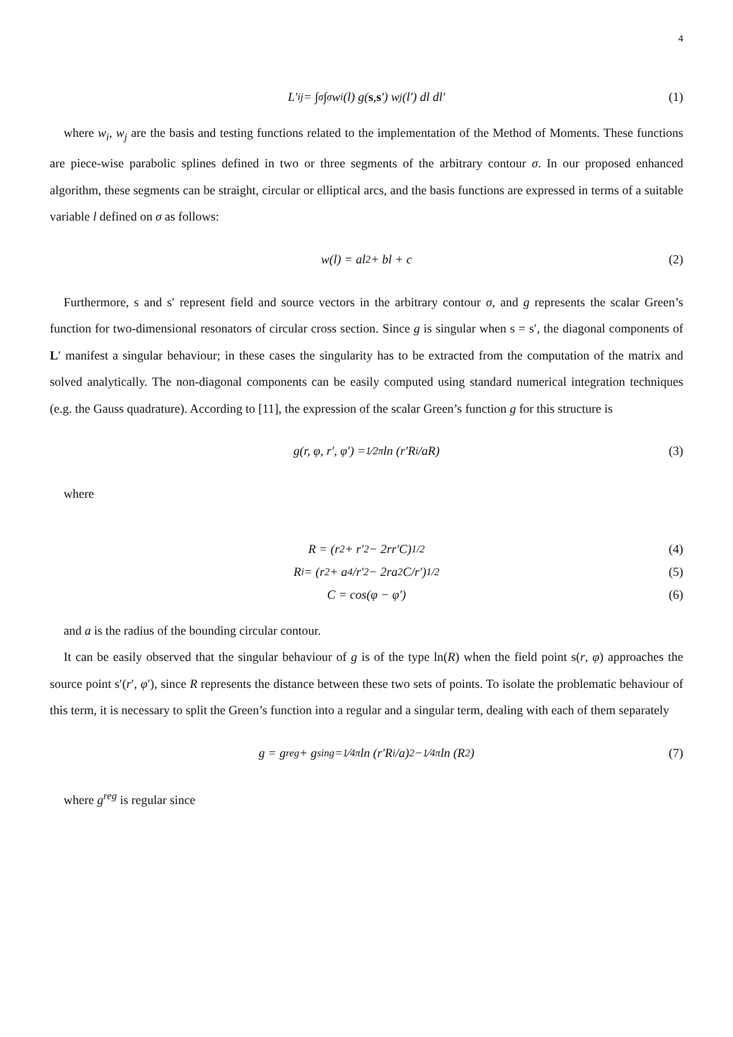4
L′<sub>ij</sub> = ∫<sub>σ</sub>∫<sub>σ</sub> w<sub>i</sub>(l) g(s, s ′) w<sub>j</sub>(l′) dl dl′ (1)
where w<sub>i</sub>, w<sub>j</sub> are the basis and testing functions related to the implementation of the Method of Moments. These functions are piece-wise parabolic splines defined in two or three segments of the arbitrary contour σ. In our proposed enhanced algorithm, these segments can be straight, circular or elliptical arcs, and the basis functions are expressed in terms of a suitable variable l defined on σ as follows:
w(l) = al<sup>2</sup> + bl + c (2)
Furthermore, s and s′ represent field and source vectors in the arbitrary contour σ, and g represents the scalar Green’s function for two-dimensional resonators of circular cross section. Since g is singular when s = s′, the diagonal components of L′ manifest a singular behaviour; in these cases the singularity has to be extracted from the computation of the matrix and solved analytically. The non-diagonal components can be easily computed using standard numerical integration techniques (e.g. the Gauss quadrature). According to [11], the expression of the scalar Green’s function g for this structure is
g(r, φ, r′, φ′) = 1⁄2π ln (r′R<sub>i</sub>/aR) (3)
where
R = (r<sup>2</sup> + r′<sup>2</sup> − 2rr′C)<sup>1/2</sup> (4)
R<sub>i</sub> = (r<sup>2</sup> + a<sup>4</sup>/r′<sup>2</sup> − 2ra<sup>2</sup>C/r′)<sup>1/2</sup> (5)
C = cos(φ − φ′) (6)
and a is the radius of the bounding circular contour.
It can be easily observed that the singular behaviour of g is of the type ln(R) when the field point s(r, φ) approaches the source point s′(r′, φ′), since R represents the distance between these two sets of points. To isolate the problematic behaviour of this term, it is necessary to split the Green’s function into a regular and a singular term, dealing with each of them separately
g = g<sup>reg</sup> + g<sup>sing</sup> = 1⁄4π ln (r′R<sub>i</sub>/a)<sup>2</sup> − 1⁄4π ln (R<sup>2</sup>) (7)
where g<sup>reg</sup> is regular since